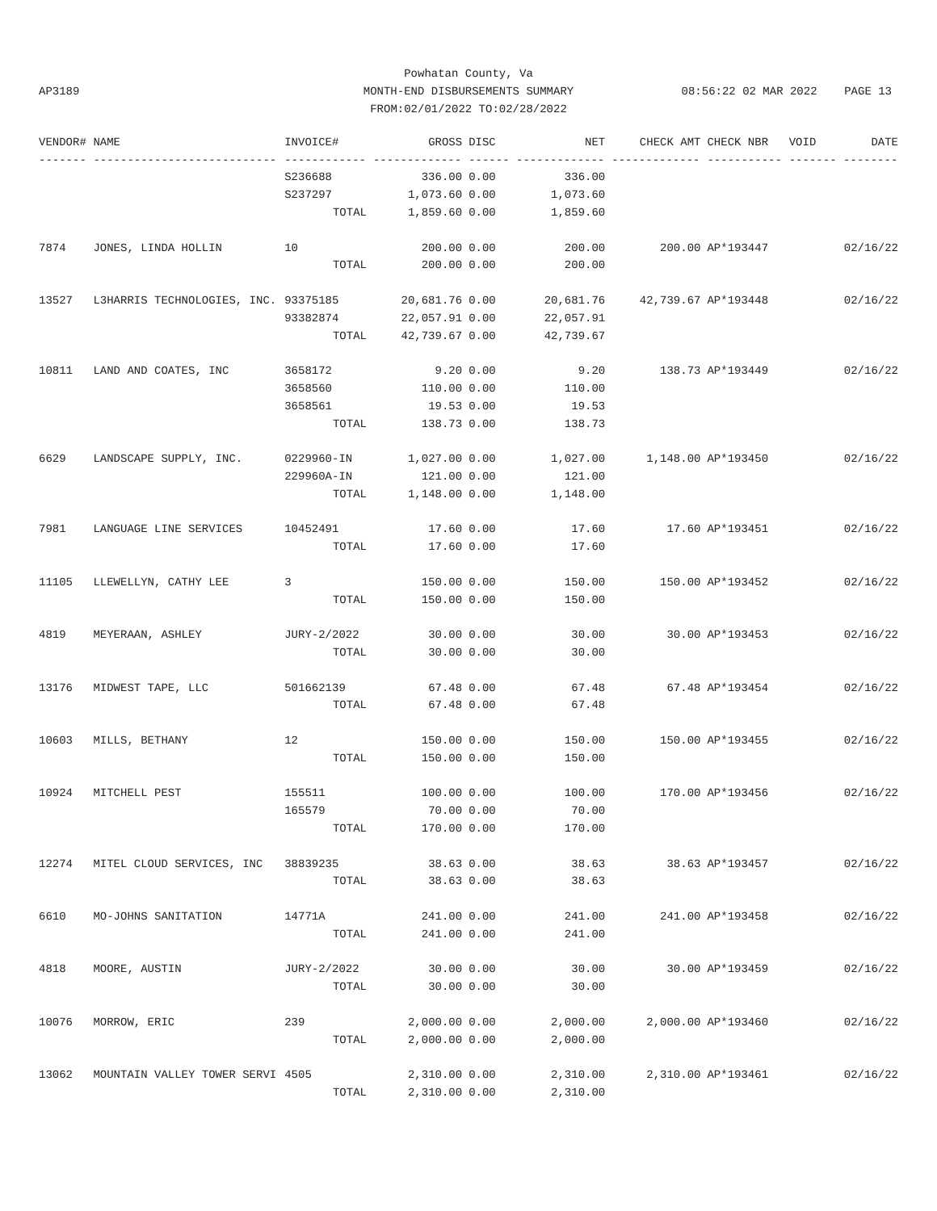Powhatan County, Va
MONTH-END DISBURSEMENTS SUMMARY
FROM:02/01/2022 TO:02/28/2022
AP3189
08:56:22 02 MAR 2022 PAGE 13
| VENDOR# | NAME | INVOICE# | GROSS | DISC | NET | CHECK AMT | CHECK NBR | VOID | DATE |
| --- | --- | --- | --- | --- | --- | --- | --- | --- | --- |
| ------- | --------------------------- | ------------ | ------------- | ------ | ------------- | ------------- | ----------- | ------- | -------- |
| | | S236688 | 336.00 | 0.00 | 336.00 | | | | |
| | | S237297 | 1,073.60 | 0.00 | 1,073.60 | | | | |
| | | TOTAL | 1,859.60 | 0.00 | 1,859.60 | | | | |
| 7874 | JONES, LINDA HOLLIN | 10 | 200.00 | 0.00 | 200.00 | 200.00 | AP*193447 | | 02/16/22 |
| | | TOTAL | 200.00 | 0.00 | 200.00 | | | | |
| 13527 | L3HARRIS TECHNOLOGIES, INC. | 93375185 | 20,681.76 | 0.00 | 20,681.76 | 42,739.67 | AP*193448 | | 02/16/22 |
| | | 93382874 | 22,057.91 | 0.00 | 22,057.91 | | | | |
| | | TOTAL | 42,739.67 | 0.00 | 42,739.67 | | | | |
| 10811 | LAND AND COATES, INC | 3658172 | 9.20 | 0.00 | 9.20 | 138.73 | AP*193449 | | 02/16/22 |
| | | 3658560 | 110.00 | 0.00 | 110.00 | | | | |
| | | 3658561 | 19.53 | 0.00 | 19.53 | | | | |
| | | TOTAL | 138.73 | 0.00 | 138.73 | | | | |
| 6629 | LANDSCAPE SUPPLY, INC. | 0229960-IN | 1,027.00 | 0.00 | 1,027.00 | 1,148.00 | AP*193450 | | 02/16/22 |
| | | 229960A-IN | 121.00 | 0.00 | 121.00 | | | | |
| | | TOTAL | 1,148.00 | 0.00 | 1,148.00 | | | | |
| 7981 | LANGUAGE LINE SERVICES | 10452491 | 17.60 | 0.00 | 17.60 | 17.60 | AP*193451 | | 02/16/22 |
| | | TOTAL | 17.60 | 0.00 | 17.60 | | | | |
| 11105 | LLEWELLYN, CATHY LEE | 3 | 150.00 | 0.00 | 150.00 | 150.00 | AP*193452 | | 02/16/22 |
| | | TOTAL | 150.00 | 0.00 | 150.00 | | | | |
| 4819 | MEYERAAN, ASHLEY | JURY-2/2022 | 30.00 | 0.00 | 30.00 | 30.00 | AP*193453 | | 02/16/22 |
| | | TOTAL | 30.00 | 0.00 | 30.00 | | | | |
| 13176 | MIDWEST TAPE, LLC | 501662139 | 67.48 | 0.00 | 67.48 | 67.48 | AP*193454 | | 02/16/22 |
| | | TOTAL | 67.48 | 0.00 | 67.48 | | | | |
| 10603 | MILLS, BETHANY | 12 | 150.00 | 0.00 | 150.00 | 150.00 | AP*193455 | | 02/16/22 |
| | | TOTAL | 150.00 | 0.00 | 150.00 | | | | |
| 10924 | MITCHELL PEST | 155511 | 100.00 | 0.00 | 100.00 | 170.00 | AP*193456 | | 02/16/22 |
| | | 165579 | 70.00 | 0.00 | 70.00 | | | | |
| | | TOTAL | 170.00 | 0.00 | 170.00 | | | | |
| 12274 | MITEL CLOUD SERVICES, INC | 38839235 | 38.63 | 0.00 | 38.63 | 38.63 | AP*193457 | | 02/16/22 |
| | | TOTAL | 38.63 | 0.00 | 38.63 | | | | |
| 6610 | MO-JOHNS SANITATION | 14771A | 241.00 | 0.00 | 241.00 | 241.00 | AP*193458 | | 02/16/22 |
| | | TOTAL | 241.00 | 0.00 | 241.00 | | | | |
| 4818 | MOORE, AUSTIN | JURY-2/2022 | 30.00 | 0.00 | 30.00 | 30.00 | AP*193459 | | 02/16/22 |
| | | TOTAL | 30.00 | 0.00 | 30.00 | | | | |
| 10076 | MORROW, ERIC | 239 | 2,000.00 | 0.00 | 2,000.00 | 2,000.00 | AP*193460 | | 02/16/22 |
| | | TOTAL | 2,000.00 | 0.00 | 2,000.00 | | | | |
| 13062 | MOUNTAIN VALLEY TOWER SERVI | 4505 | 2,310.00 | 0.00 | 2,310.00 | 2,310.00 | AP*193461 | | 02/16/22 |
| | | TOTAL | 2,310.00 | 0.00 | 2,310.00 | | | | |